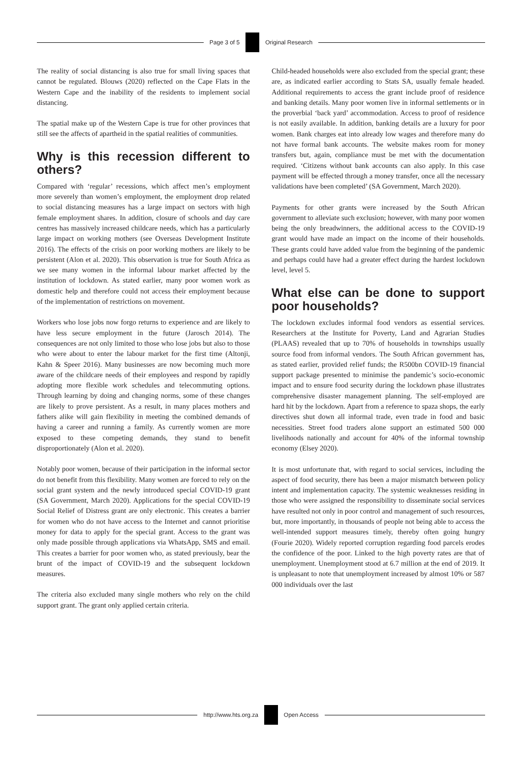Page 3 of 5 Original Research
The reality of social distancing is also true for small living spaces that cannot be regulated. Blouws (2020) reflected on the Cape Flats in the Western Cape and the inability of the residents to implement social distancing.
The spatial make up of the Western Cape is true for other provinces that still see the affects of apartheid in the spatial realities of communities.
Why is this recession different to others?
Compared with ‘regular’ recessions, which affect men’s employment more severely than women’s employment, the employment drop related to social distancing measures has a large impact on sectors with high female employment shares. In addition, closure of schools and day care centres has massively increased childcare needs, which has a particularly large impact on working mothers (see Overseas Development Institute 2016). The effects of the crisis on poor working mothers are likely to be persistent (Alon et al. 2020). This observation is true for South Africa as we see many women in the informal labour market affected by the institution of lockdown. As stated earlier, many poor women work as domestic help and therefore could not access their employment because of the implementation of restrictions on movement.
Workers who lose jobs now forgo returns to experience and are likely to have less secure employment in the future (Jarosch 2014). The consequences are not only limited to those who lose jobs but also to those who were about to enter the labour market for the first time (Altonji, Kahn & Speer 2016). Many businesses are now becoming much more aware of the childcare needs of their employees and respond by rapidly adopting more flexible work schedules and telecommuting options. Through learning by doing and changing norms, some of these changes are likely to prove persistent. As a result, in many places mothers and fathers alike will gain flexibility in meeting the combined demands of having a career and running a family. As currently women are more exposed to these competing demands, they stand to benefit disproportionately (Alon et al. 2020).
Notably poor women, because of their participation in the informal sector do not benefit from this flexibility. Many women are forced to rely on the social grant system and the newly introduced special COVID-19 grant (SA Government, March 2020). Applications for the special COVID-19 Social Relief of Distress grant are only electronic. This creates a barrier for women who do not have access to the Internet and cannot prioritise money for data to apply for the special grant. Access to the grant was only made possible through applications via WhatsApp, SMS and email. This creates a barrier for poor women who, as stated previously, bear the brunt of the impact of COVID-19 and the subsequent lockdown measures.
The criteria also excluded many single mothers who rely on the child support grant. The grant only applied certain criteria.
Child-headed households were also excluded from the special grant; these are, as indicated earlier according to Stats SA, usually female headed. Additional requirements to access the grant include proof of residence and banking details. Many poor women live in informal settlements or in the proverbial ‘back yard’ accommodation. Access to proof of residence is not easily available. In addition, banking details are a luxury for poor women. Bank charges eat into already low wages and therefore many do not have formal bank accounts. The website makes room for money transfers but, again, compliance must be met with the documentation required. ‘Citizens without bank accounts can also apply. In this case payment will be effected through a money transfer, once all the necessary validations have been completed’ (SA Government, March 2020).
Payments for other grants were increased by the South African government to alleviate such exclusion; however, with many poor women being the only breadwinners, the additional access to the COVID-19 grant would have made an impact on the income of their households. These grants could have added value from the beginning of the pandemic and perhaps could have had a greater effect during the hardest lockdown level, level 5.
What else can be done to support poor households?
The lockdown excludes informal food vendors as essential services. Researchers at the Institute for Poverty, Land and Agrarian Studies (PLAAS) revealed that up to 70% of households in townships usually source food from informal vendors. The South African government has, as stated earlier, provided relief funds; the R500bn COVID-19 financial support package presented to minimise the pandemic’s socio-economic impact and to ensure food security during the lockdown phase illustrates comprehensive disaster management planning. The self-employed are hard hit by the lockdown. Apart from a reference to spaza shops, the early directives shut down all informal trade, even trade in food and basic necessities. Street food traders alone support an estimated 500 000 livelihoods nationally and account for 40% of the informal township economy (Elsey 2020).
It is most unfortunate that, with regard to social services, including the aspect of food security, there has been a major mismatch between policy intent and implementation capacity. The systemic weaknesses residing in those who were assigned the responsibility to disseminate social services have resulted not only in poor control and management of such resources, but, more importantly, in thousands of people not being able to access the well-intended support measures timely, thereby often going hungry (Fourie 2020). Widely reported corruption regarding food parcels erodes the confidence of the poor. Linked to the high poverty rates are that of unemployment. Unemployment stood at 6.7 million at the end of 2019. It is unpleasant to note that unemployment increased by almost 10% or 587 000 individuals over the last
http://www.hts.org.za Open Access